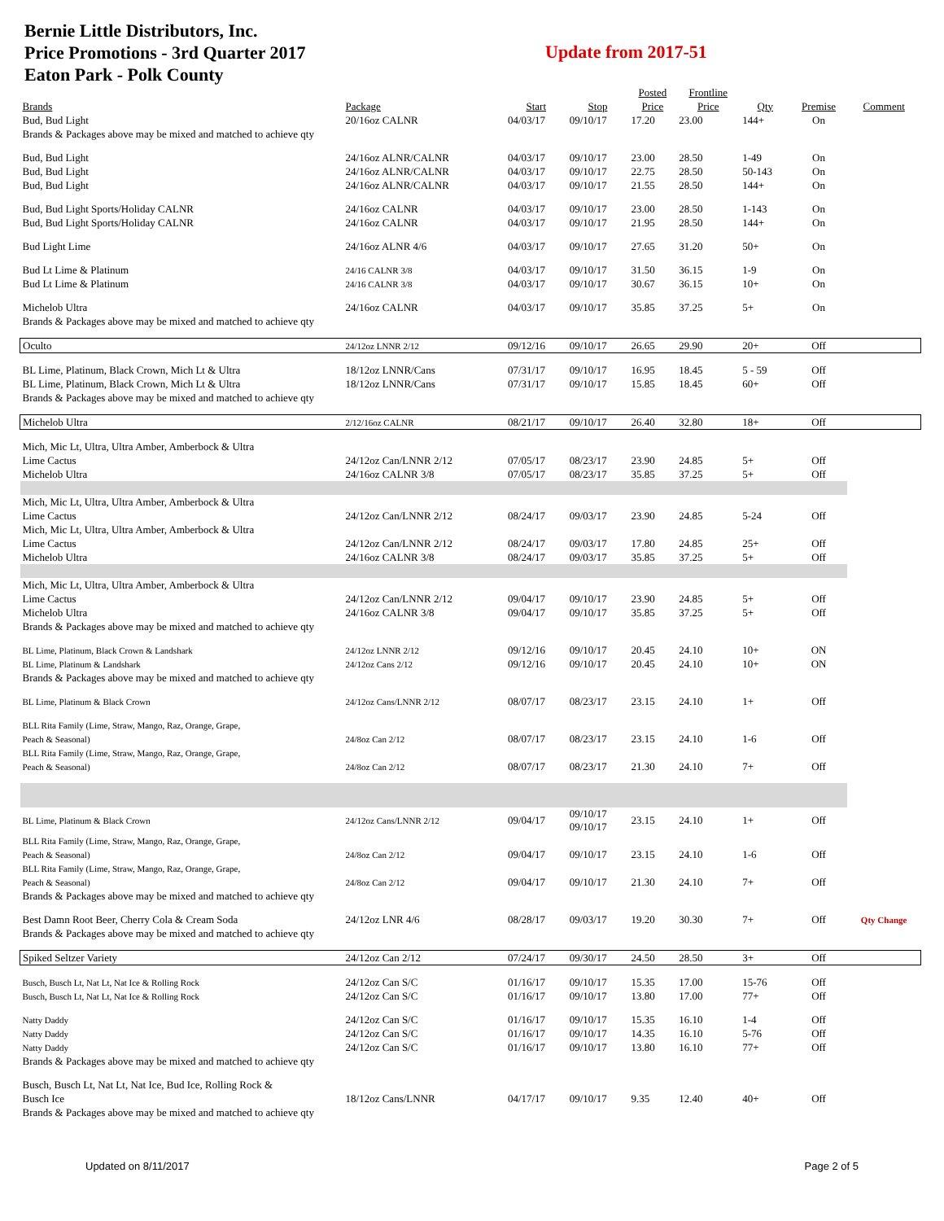Bernie Little Distributors, Inc.
Price Promotions - 3rd Quarter 2017
Eaton Park - Polk County
Update from 2017-51
| | | | | Posted | Frontline | | | |
| --- | --- | --- | --- | --- | --- | --- | --- | --- |
| Brands | Package | Start | Stop | Price | Price | Qty | Premise | Comment |
| Bud, Bud Light | 20/16oz CALNR | 04/03/17 | 09/10/17 | 17.20 | 23.00 | 144+ | On | |
| Brands & Packages above may be mixed and matched to achieve qty | | | | | | | | |
| Bud, Bud Light | 24/16oz ALNR/CALNR | 04/03/17 | 09/10/17 | 23.00 | 28.50 | 1-49 | On | |
| Bud, Bud Light | 24/16oz ALNR/CALNR | 04/03/17 | 09/10/17 | 22.75 | 28.50 | 50-143 | On | |
| Bud, Bud Light | 24/16oz ALNR/CALNR | 04/03/17 | 09/10/17 | 21.55 | 28.50 | 144+ | On | |
| Bud, Bud Light Sports/Holiday CALNR | 24/16oz CALNR | 04/03/17 | 09/10/17 | 23.00 | 28.50 | 1-143 | On | |
| Bud, Bud Light Sports/Holiday CALNR | 24/16oz CALNR | 04/03/17 | 09/10/17 | 21.95 | 28.50 | 144+ | On | |
| Bud Light Lime | 24/16oz ALNR 4/6 | 04/03/17 | 09/10/17 | 27.65 | 31.20 | 50+ | On | |
| Bud Lt Lime & Platinum | 24/16 CALNR 3/8 | 04/03/17 | 09/10/17 | 31.50 | 36.15 | 1-9 | On | |
| Bud Lt Lime & Platinum | 24/16 CALNR 3/8 | 04/03/17 | 09/10/17 | 30.67 | 36.15 | 10+ | On | |
| Michelob Ultra | 24/16oz CALNR | 04/03/17 | 09/10/17 | 35.85 | 37.25 | 5+ | On | |
| Brands & Packages above may be mixed and matched to achieve qty | | | | | | | | |
| Oculto | 24/12oz LNNR 2/12 | 09/12/16 | 09/10/17 | 26.65 | 29.90 | 20+ | Off | |
| BL Lime, Platinum, Black Crown, Mich Lt & Ultra | 18/12oz LNNR/Cans | 07/31/17 | 09/10/17 | 16.95 | 18.45 | 5 - 59 | Off | |
| BL Lime, Platinum, Black Crown, Mich Lt & Ultra | 18/12oz LNNR/Cans | 07/31/17 | 09/10/17 | 15.85 | 18.45 | 60+ | Off | |
| Brands & Packages above may be mixed and matched to achieve qty | | | | | | | | |
| Michelob Ultra | 2/12/16oz CALNR | 08/21/17 | 09/10/17 | 26.40 | 32.80 | 18+ | Off | |
| Mich, Mic Lt, Ultra, Ultra Amber, Amberbock & Ultra | | | | | | | | |
| Lime Cactus | 24/12oz Can/LNNR 2/12 | 07/05/17 | 08/23/17 | 23.90 | 24.85 | 5+ | Off | |
| Michelob Ultra | 24/16oz CALNR 3/8 | 07/05/17 | 08/23/17 | 35.85 | 37.25 | 5+ | Off | |
| Mich, Mic Lt, Ultra, Ultra Amber, Amberbock & Ultra | | | | | | | | |
| Lime Cactus | 24/12oz Can/LNNR 2/12 | 08/24/17 | 09/03/17 | 23.90 | 24.85 | 5-24 | Off | |
| Mich, Mic Lt, Ultra, Ultra Amber, Amberbock & Ultra | | | | | | | | |
| Lime Cactus | 24/12oz Can/LNNR 2/12 | 08/24/17 | 09/03/17 | 17.80 | 24.85 | 25+ | Off | |
| Michelob Ultra | 24/16oz CALNR 3/8 | 08/24/17 | 09/03/17 | 35.85 | 37.25 | 5+ | Off | |
| Mich, Mic Lt, Ultra, Ultra Amber, Amberbock & Ultra | | | | | | | | |
| Lime Cactus | 24/12oz Can/LNNR 2/12 | 09/04/17 | 09/10/17 | 23.90 | 24.85 | 5+ | Off | |
| Michelob Ultra | 24/16oz CALNR 3/8 | 09/04/17 | 09/10/17 | 35.85 | 37.25 | 5+ | Off | |
| Brands & Packages above may be mixed and matched to achieve qty | | | | | | | | |
| BL Lime, Platinum, Black Crown & Landshark | 24/12oz LNNR 2/12 | 09/12/16 | 09/10/17 | 20.45 | 24.10 | 10+ | ON | |
| BL Lime, Platinum & Landshark | 24/12oz Cans 2/12 | 09/12/16 | 09/10/17 | 20.45 | 24.10 | 10+ | ON | |
| Brands & Packages above may be mixed and matched to achieve qty | | | | | | | | |
| BL Lime, Platinum & Black Crown | 24/12oz Cans/LNNR 2/12 | 08/07/17 | 08/23/17 | 23.15 | 24.10 | 1+ | Off | |
| BLL Rita Family (Lime, Straw, Mango, Raz, Orange, Grape, | | | | | | | | |
| Peach & Seasonal) | 24/8oz Can 2/12 | 08/07/17 | 08/23/17 | 23.15 | 24.10 | 1-6 | Off | |
| BLL Rita Family (Lime, Straw, Mango, Raz, Orange, Grape, | | | | | | | | |
| Peach & Seasonal) | 24/8oz Can 2/12 | 08/07/17 | 08/23/17 | 21.30 | 24.10 | 7+ | Off | |
| BL Lime, Platinum & Black Crown | 24/12oz Cans/LNNR 2/12 | 09/04/17 | 09/10/17 09/10/17 | 23.15 | 24.10 | 1+ | Off | |
| BLL Rita Family (Lime, Straw, Mango, Raz, Orange, Grape, | | | | | | | | |
| Peach & Seasonal) | 24/8oz Can 2/12 | 09/04/17 | 09/10/17 | 23.15 | 24.10 | 1-6 | Off | |
| BLL Rita Family (Lime, Straw, Mango, Raz, Orange, Grape, | | | | | | | | |
| Peach & Seasonal) | 24/8oz Can 2/12 | 09/04/17 | 09/10/17 | 21.30 | 24.10 | 7+ | Off | |
| Brands & Packages above may be mixed and matched to achieve qty | | | | | | | | |
| Best Damn Root Beer, Cherry Cola & Cream Soda | 24/12oz LNR 4/6 | 08/28/17 | 09/03/17 | 19.20 | 30.30 | 7+ | Off | Qty Change |
| Brands & Packages above may be mixed and matched to achieve qty | | | | | | | | |
| Spiked Seltzer Variety | 24/12oz Can 2/12 | 07/24/17 | 09/30/17 | 24.50 | 28.50 | 3+ | Off | |
| Busch, Busch Lt, Nat Lt, Nat Ice & Rolling Rock | 24/12oz Can S/C | 01/16/17 | 09/10/17 | 15.35 | 17.00 | 15-76 | Off | |
| Busch, Busch Lt, Nat Lt, Nat Ice & Rolling Rock | 24/12oz Can S/C | 01/16/17 | 09/10/17 | 13.80 | 17.00 | 77+ | Off | |
| Natty Daddy | 24/12oz Can S/C | 01/16/17 | 09/10/17 | 15.35 | 16.10 | 1-4 | Off | |
| Natty Daddy | 24/12oz Can S/C | 01/16/17 | 09/10/17 | 14.35 | 16.10 | 5-76 | Off | |
| Natty Daddy | 24/12oz Can S/C | 01/16/17 | 09/10/17 | 13.80 | 16.10 | 77+ | Off | |
| Brands & Packages above may be mixed and matched to achieve qty | | | | | | | | |
| Busch, Busch Lt, Nat Lt, Nat Ice, Bud Ice, Rolling Rock & | | | | | | | | |
| Busch Ice | 18/12oz Cans/LNNR | 04/17/17 | 09/10/17 | 9.35 | 12.40 | 40+ | Off | |
| Brands & Packages above may be mixed and matched to achieve qty | | | | | | | | |
Updated on 8/11/2017 Page 2 of 5